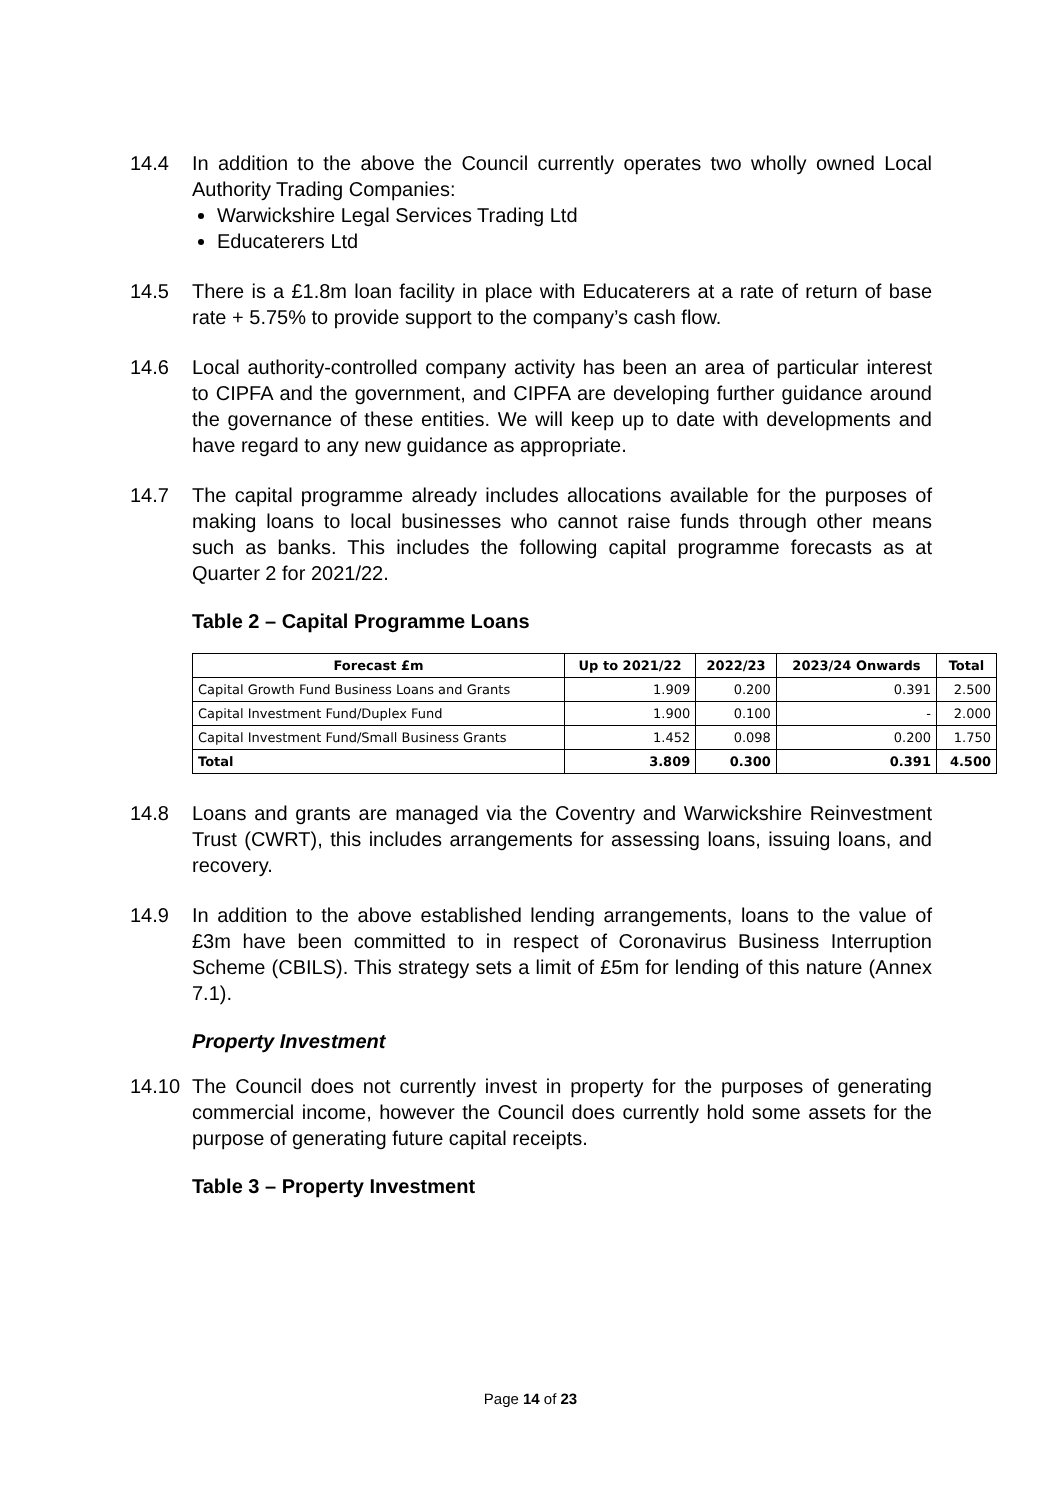14.4 In addition to the above the Council currently operates two wholly owned Local Authority Trading Companies:
Warwickshire Legal Services Trading Ltd
Educaterers Ltd
14.5 There is a £1.8m loan facility in place with Educaterers at a rate of return of base rate + 5.75% to provide support to the company’s cash flow.
14.6 Local authority-controlled company activity has been an area of particular interest to CIPFA and the government, and CIPFA are developing further guidance around the governance of these entities. We will keep up to date with developments and have regard to any new guidance as appropriate.
14.7 The capital programme already includes allocations available for the purposes of making loans to local businesses who cannot raise funds through other means such as banks. This includes the following capital programme forecasts as at Quarter 2 for 2021/22.
Table 2 – Capital Programme Loans
| Forecast £m | Up to 2021/22 | 2022/23 | 2023/24 Onwards | Total |
| --- | --- | --- | --- | --- |
| Capital Growth Fund Business Loans and Grants | 1.909 | 0.200 | 0.391 | 2.500 |
| Capital Investment Fund/Duplex Fund | 1.900 | 0.100 | - | 2.000 |
| Capital Investment Fund/Small Business Grants | 1.452 | 0.098 | 0.200 | 1.750 |
| Total | 3.809 | 0.300 | 0.391 | 4.500 |
14.8 Loans and grants are managed via the Coventry and Warwickshire Reinvestment Trust (CWRT), this includes arrangements for assessing loans, issuing loans, and recovery.
14.9 In addition to the above established lending arrangements, loans to the value of £3m have been committed to in respect of Coronavirus Business Interruption Scheme (CBILS). This strategy sets a limit of £5m for lending of this nature (Annex 7.1).
Property Investment
14.10 The Council does not currently invest in property for the purposes of generating commercial income, however the Council does currently hold some assets for the purpose of generating future capital receipts.
Table 3 – Property Investment
Page 14 of 23